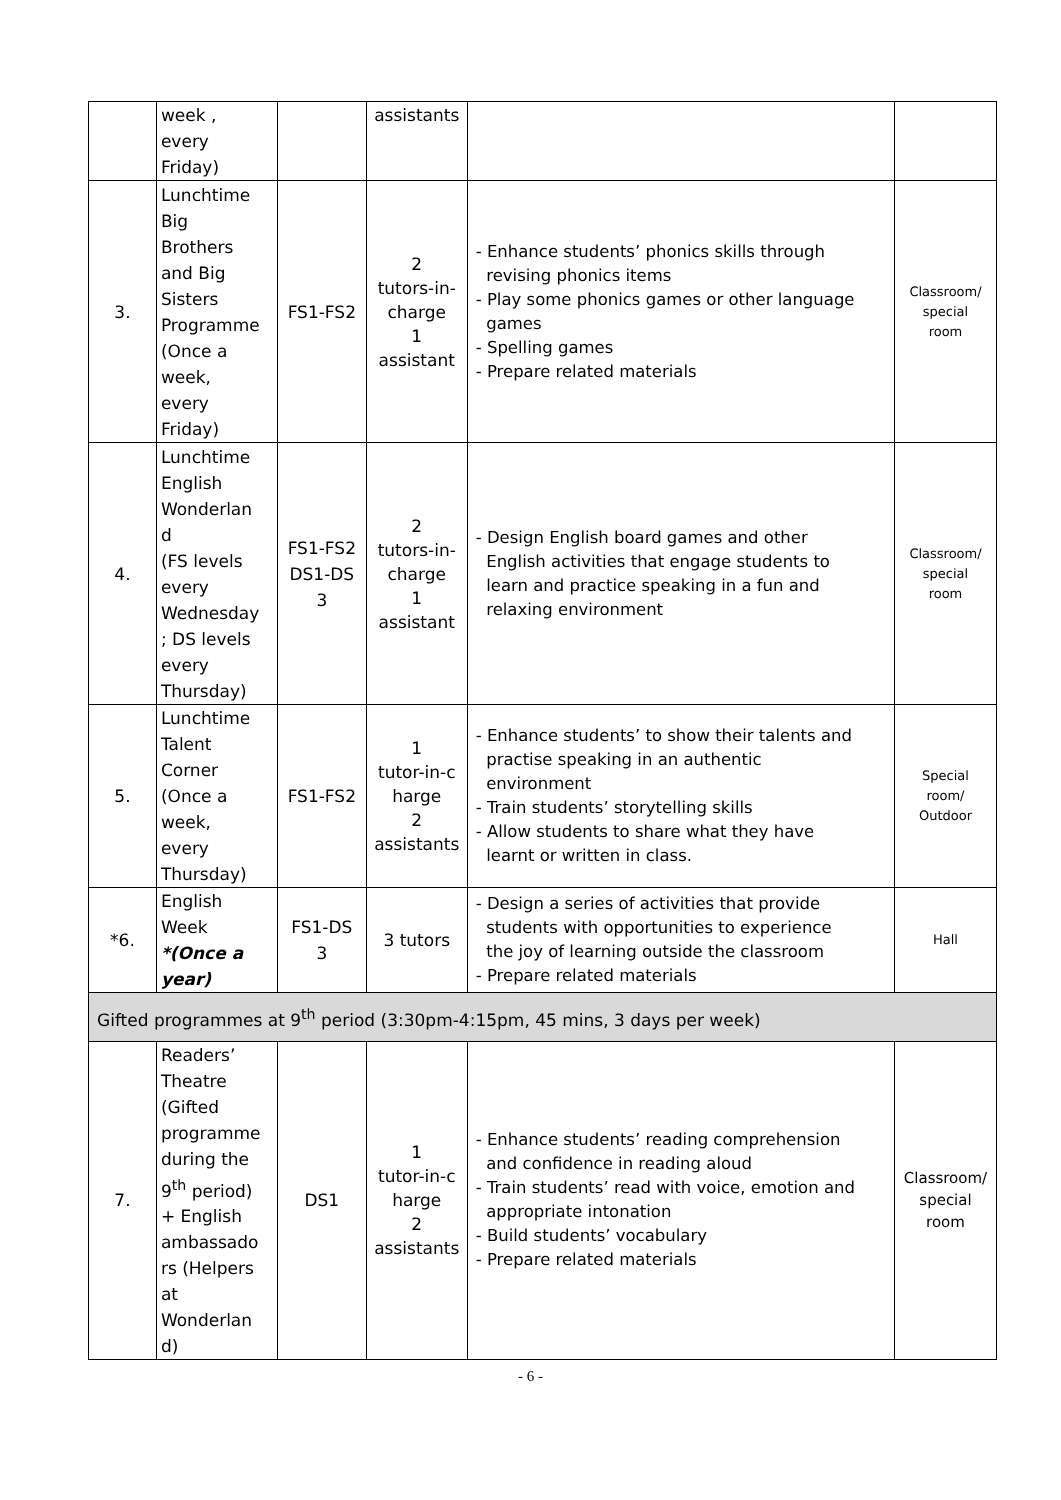| | week , every Friday) | | assistants | | |
| 3. | Lunchtime Big Brothers and Big Sisters Programme (Once a week, every Friday) | FS1-FS2 | 2 tutors-in- charge 1 assistant | - Enhance students’ phonics skills through revising phonics items - Play some phonics games or other language games - Spelling games - Prepare related materials | Classroom/ special room |
| 4. | Lunchtime English Wonderlan d (FS levels every Wednesday ; DS levels every Thursday) | FS1-FS2 DS1-DS 3 | 2 tutors-in- charge 1 assistant | - Design English board games and other English activities that engage students to learn and practice speaking in a fun and relaxing environment | Classroom/ special room |
| 5. | Lunchtime Talent Corner (Once a week, every Thursday) | FS1-FS2 | 1 tutor-in-c harge 2 assistants | - Enhance students’ to show their talents and practise speaking in an authentic environment - Train students’ storytelling skills - Allow students to share what they have learnt or written in class. | Special room/ Outdoor |
| *6. | English Week *(Once a year) | FS1-DS 3 | 3 tutors | - Design a series of activities that provide students with opportunities to experience the joy of learning outside the classroom - Prepare related materials | Hall |
| Gifted programmes at 9<sup>th</sup> period (3:30pm-4:15pm, 45 mins, 3 days per week) | | | | | |
| 7. | Readers’ Theatre (Gifted programme during the 9<sup>th</sup> period) + English ambassado rs (Helpers at Wonderlan d) | DS1 | 1 tutor-in-c harge 2 assistants | - Enhance students’ reading comprehension and confidence in reading aloud - Train students’ read with voice, emotion and appropriate intonation - Build students’ vocabulary - Prepare related materials | Classroom/ special room |
- 6 -